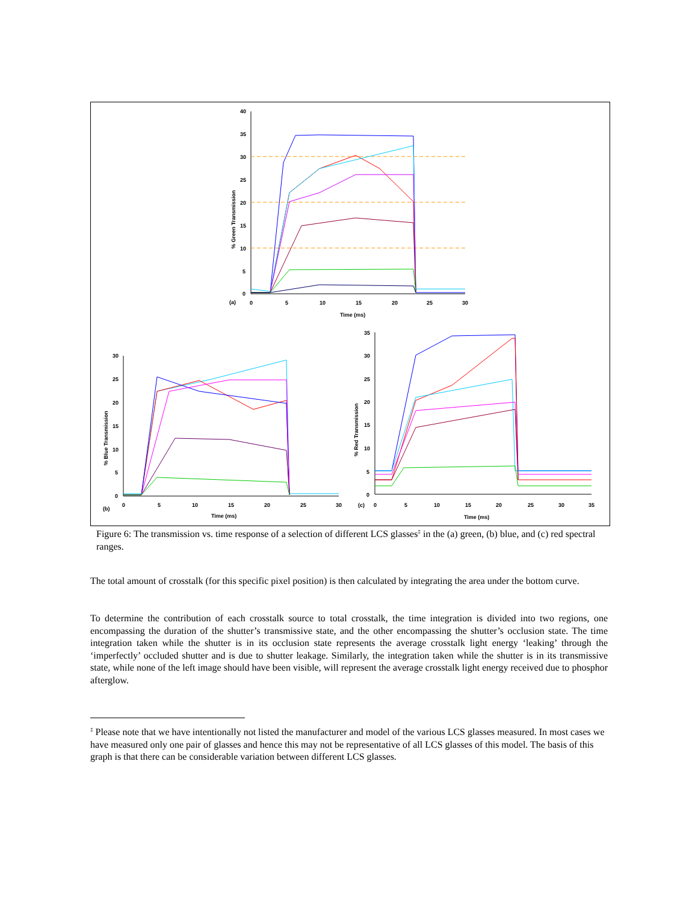(a)
40
35
30
25
20
15
10
5
0
0
5
10
15
20
25
30
Time (ms)
% Green Transmission
(b)
30
25
20
15
10
5
0
0
5
10
15
20
25
30
Time (ms)
% Blue Transmission
(c)
35
30
25
20
15
10
5
0
0
5
10
15
20
25
30
35
Time (ms)
% Red Transmission
Figure 6: The transmission vs. time response of a selection of different LCS glasses<sup>‡</sup> in the (a) green, (b) blue, and (c) red spectral ranges.
The total amount of crosstalk (for this specific pixel position) is then calculated by integrating the area under the bottom curve.
To determine the contribution of each crosstalk source to total crosstalk, the time integration is divided into two regions, one encompassing the duration of the shutter’s transmissive state, and the other encompassing the shutter’s occlusion state. The time integration taken while the shutter is in its occlusion state represents the average crosstalk light energy ‘leaking’ through the ‘imperfectly’ occluded shutter and is due to shutter leakage. Similarly, the integration taken while the shutter is in its transmissive state, while none of the left image should have been visible, will represent the average crosstalk light energy received due to phosphor afterglow.
<sup>‡</sup> Please note that we have intentionally not listed the manufacturer and model of the various LCS glasses measured. In most cases we have measured only one pair of glasses and hence this may not be representative of all LCS glasses of this model. The basis of this graph is that there can be considerable variation between different LCS glasses.